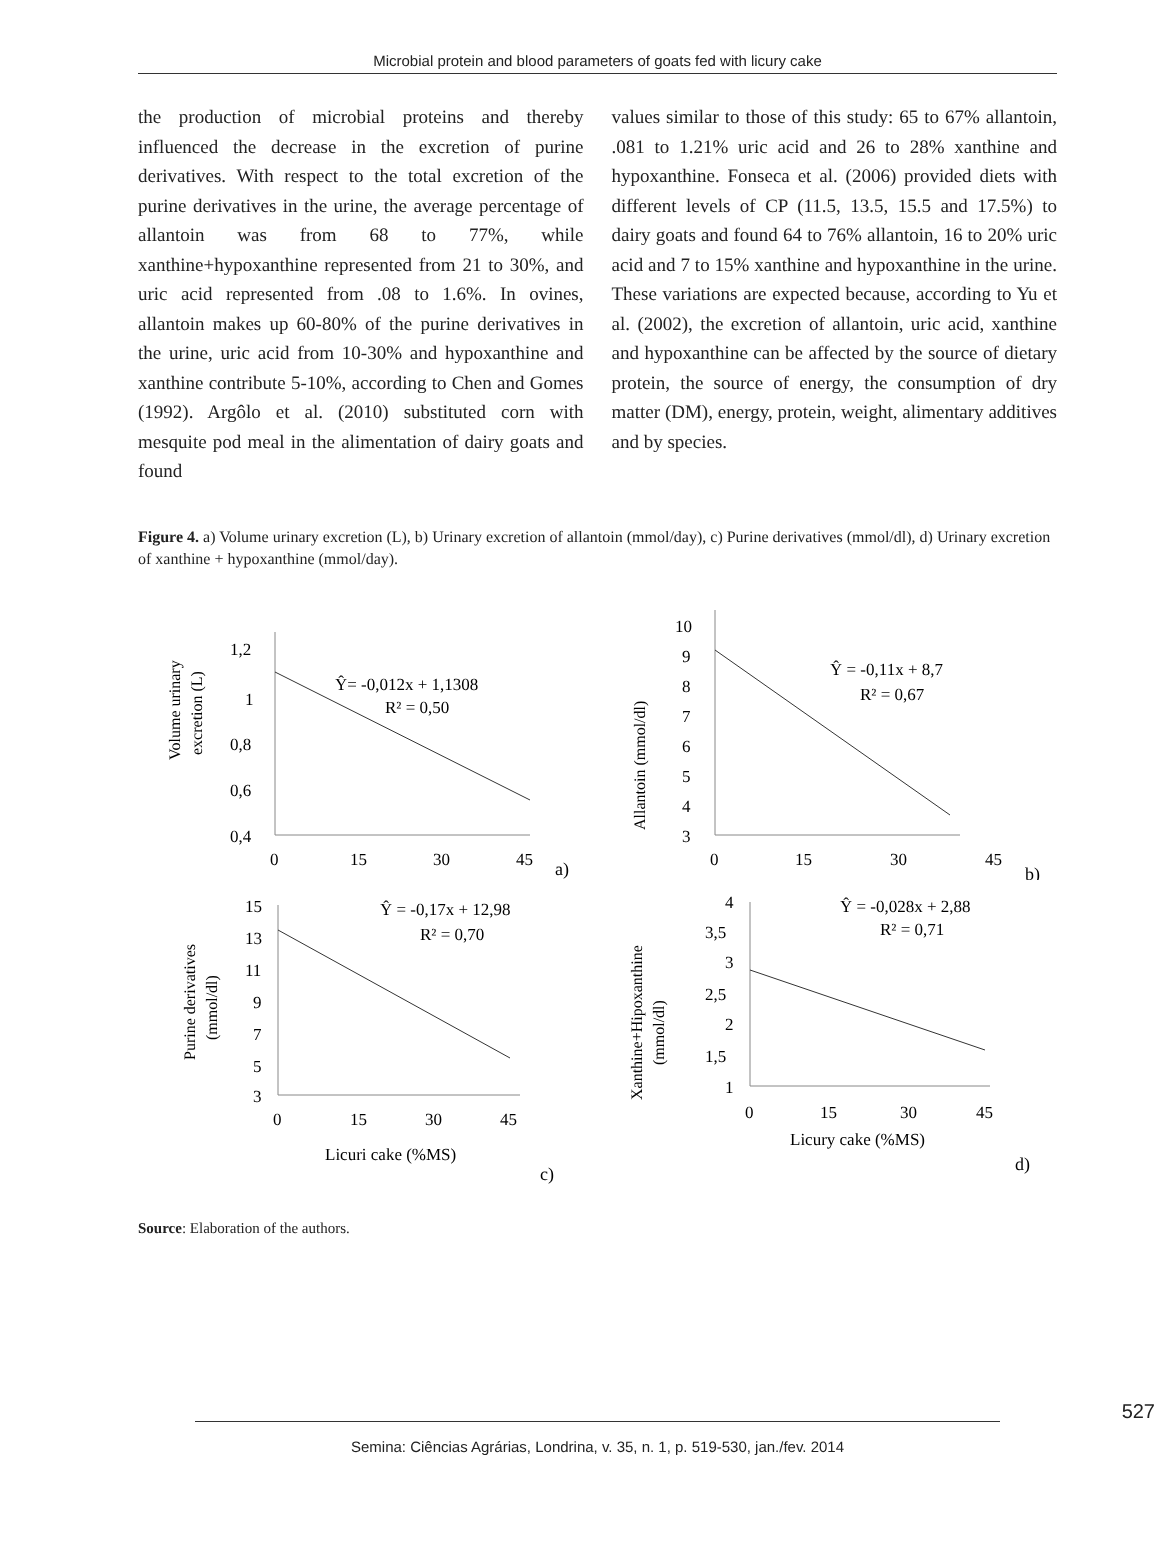Microbial protein and blood parameters of goats fed with licury cake
the production of microbial proteins and thereby influenced the decrease in the excretion of purine derivatives. With respect to the total excretion of the purine derivatives in the urine, the average percentage of allantoin was from 68 to 77%, while xanthine+hypoxanthine represented from 21 to 30%, and uric acid represented from .08 to 1.6%. In ovines, allantoin makes up 60-80% of the purine derivatives in the urine, uric acid from 10-30% and hypoxanthine and xanthine contribute 5-10%, according to Chen and Gomes (1992). Argôlo et al. (2010) substituted corn with mesquite pod meal in the alimentation of dairy goats and found
values similar to those of this study: 65 to 67% allantoin, .081 to 1.21% uric acid and 26 to 28% xanthine and hypoxanthine. Fonseca et al. (2006) provided diets with different levels of CP (11.5, 13.5, 15.5 and 17.5%) to dairy goats and found 64 to 76% allantoin, 16 to 20% uric acid and 7 to 15% xanthine and hypoxanthine in the urine. These variations are expected because, according to Yu et al. (2002), the excretion of allantoin, uric acid, xanthine and hypoxanthine can be affected by the source of dietary protein, the source of energy, the consumption of dry matter (DM), energy, protein, weight, alimentary additives and by species.
Figure 4. a) Volume urinary excretion (L), b) Urinary excretion of allantoin (mmol/day), c) Purine derivatives (mmol/dl), d) Urinary excretion of xanthine + hypoxanthine (mmol/day).
Volume urinary
excretion (L)
1,2
1
0,8
0,6
0,4
0
15
30
45
Ŷ= -0,012x + 1,1308
R² = 0,50
a)
Allantoin (mmol/dl)
10
9
8
7
6
5
4
3
0
15
30
45
Ŷ = -0,11x + 8,7
R² = 0,67
b)
Purine derivatives
(mmol/dl)
15
13
11
9
7
5
3
0
15
30
45
Ŷ = -0,17x + 12,98
R² = 0,70
Licuri cake (%MS)
c)
Xanthine+Hipoxanthine
(mmol/dl)
4
3,5
3
2,5
2
1,5
1
0
15
30
45
Ŷ = -0,028x + 2,88
R² = 0,71
Licury cake (%MS)
d)
Source: Elaboration of the authors.
527
Semina: Ciências Agrárias, Londrina, v. 35, n. 1, p. 519-530, jan./fev. 2014